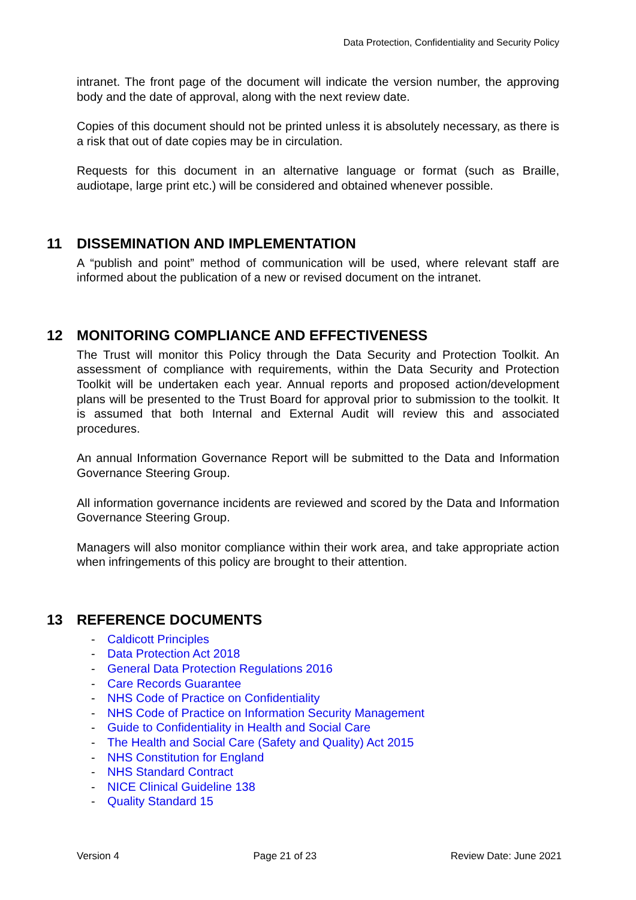Data Protection, Confidentiality and Security Policy
intranet. The front page of the document will indicate the version number, the approving body and the date of approval, along with the next review date.
Copies of this document should not be printed unless it is absolutely necessary, as there is a risk that out of date copies may be in circulation.
Requests for this document in an alternative language or format (such as Braille, audiotape, large print etc.) will be considered and obtained whenever possible.
11 DISSEMINATION AND IMPLEMENTATION
A “publish and point” method of communication will be used, where relevant staff are informed about the publication of a new or revised document on the intranet.
12 MONITORING COMPLIANCE AND EFFECTIVENESS
The Trust will monitor this Policy through the Data Security and Protection Toolkit. An assessment of compliance with requirements, within the Data Security and Protection Toolkit will be undertaken each year. Annual reports and proposed action/development plans will be presented to the Trust Board for approval prior to submission to the toolkit. It is assumed that both Internal and External Audit will review this and associated procedures.
An annual Information Governance Report will be submitted to the Data and Information Governance Steering Group.
All information governance incidents are reviewed and scored by the Data and Information Governance Steering Group.
Managers will also monitor compliance within their work area, and take appropriate action when infringements of this policy are brought to their attention.
13 REFERENCE DOCUMENTS
- Caldicott Principles
- Data Protection Act 2018
- General Data Protection Regulations 2016
- Care Records Guarantee
- NHS Code of Practice on Confidentiality
- NHS Code of Practice on Information Security Management
- Guide to Confidentiality in Health and Social Care
- The Health and Social Care (Safety and Quality) Act 2015
- NHS Constitution for England
- NHS Standard Contract
- NICE Clinical Guideline 138
- Quality Standard 15
Version 4 Page 21 of 23 Review Date: June 2021